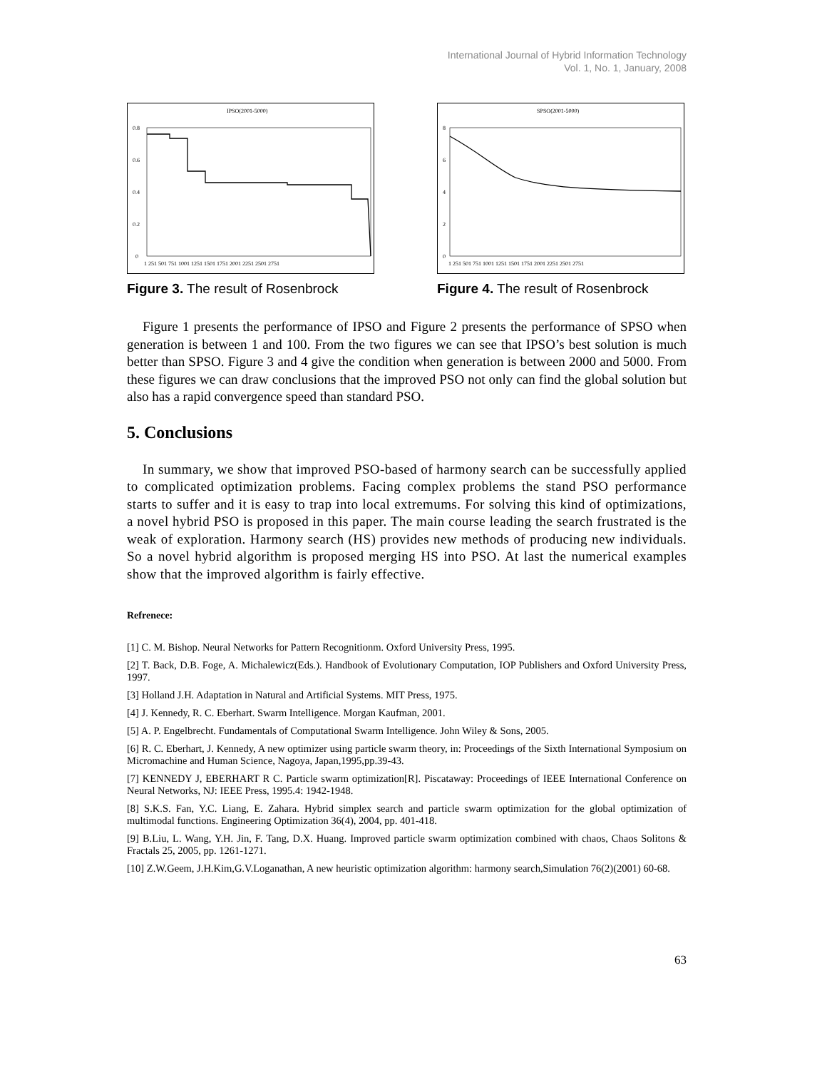International Journal of Hybrid Information Technology
Vol. 1, No. 1, January, 2008
IPSO(2001-5000)
0.8
0.6
0.4
0.2
0
1 251 501 751 1001 1251 1501 1751 2001 2251 2501 2751
Figure 3. The result of Rosenbrock
SPSO(2001-5000)
8
6
4
2
0
1 251 501 751 1001 1251 1501 1751 2001 2251 2501 2751
Figure 4. The result of Rosenbrock
Figure 1 presents the performance of IPSO and Figure 2 presents the performance of SPSO when generation is between 1 and 100. From the two figures we can see that IPSO’s best solution is much better than SPSO. Figure 3 and 4 give the condition when generation is between 2000 and 5000. From these figures we can draw conclusions that the improved PSO not only can find the global solution but also has a rapid convergence speed than standard PSO.
5. Conclusions
In summary, we show that improved PSO-based of harmony search can be successfully applied to complicated optimization problems. Facing complex problems the stand PSO performance starts to suffer and it is easy to trap into local extremums. For solving this kind of optimizations, a novel hybrid PSO is proposed in this paper. The main course leading the search frustrated is the weak of exploration. Harmony search (HS) provides new methods of producing new individuals. So a novel hybrid algorithm is proposed merging HS into PSO. At last the numerical examples show that the improved algorithm is fairly effective.
Refrenece:
[1] C. M. Bishop. Neural Networks for Pattern Recognitionm. Oxford University Press, 1995.
[2] T. Back, D.B. Foge, A. Michalewicz(Eds.). Handbook of Evolutionary Computation, IOP Publishers and Oxford University Press, 1997.
[3] Holland J.H. Adaptation in Natural and Artificial Systems. MIT Press, 1975.
[4] J. Kennedy, R. C. Eberhart. Swarm Intelligence. Morgan Kaufman, 2001.
[5] A. P. Engelbrecht. Fundamentals of Computational Swarm Intelligence. John Wiley & Sons, 2005.
[6] R. C. Eberhart, J. Kennedy, A new optimizer using particle swarm theory, in: Proceedings of the Sixth International Symposium on Micromachine and Human Science, Nagoya, Japan,1995,pp.39-43.
[7] KENNEDY J, EBERHART R C. Particle swarm optimization[R]. Piscataway: Proceedings of IEEE International Conference on Neural Networks, NJ: IEEE Press, 1995.4: 1942-1948.
[8] S.K.S. Fan, Y.C. Liang, E. Zahara. Hybrid simplex search and particle swarm optimization for the global optimization of multimodal functions. Engineering Optimization 36(4), 2004, pp. 401-418.
[9] B.Liu, L. Wang, Y.H. Jin, F. Tang, D.X. Huang. Improved particle swarm optimization combined with chaos, Chaos Solitons & Fractals 25, 2005, pp. 1261-1271.
[10] Z.W.Geem, J.H.Kim,G.V.Loganathan, A new heuristic optimization algorithm: harmony search,Simulation 76(2)(2001) 60-68.
63